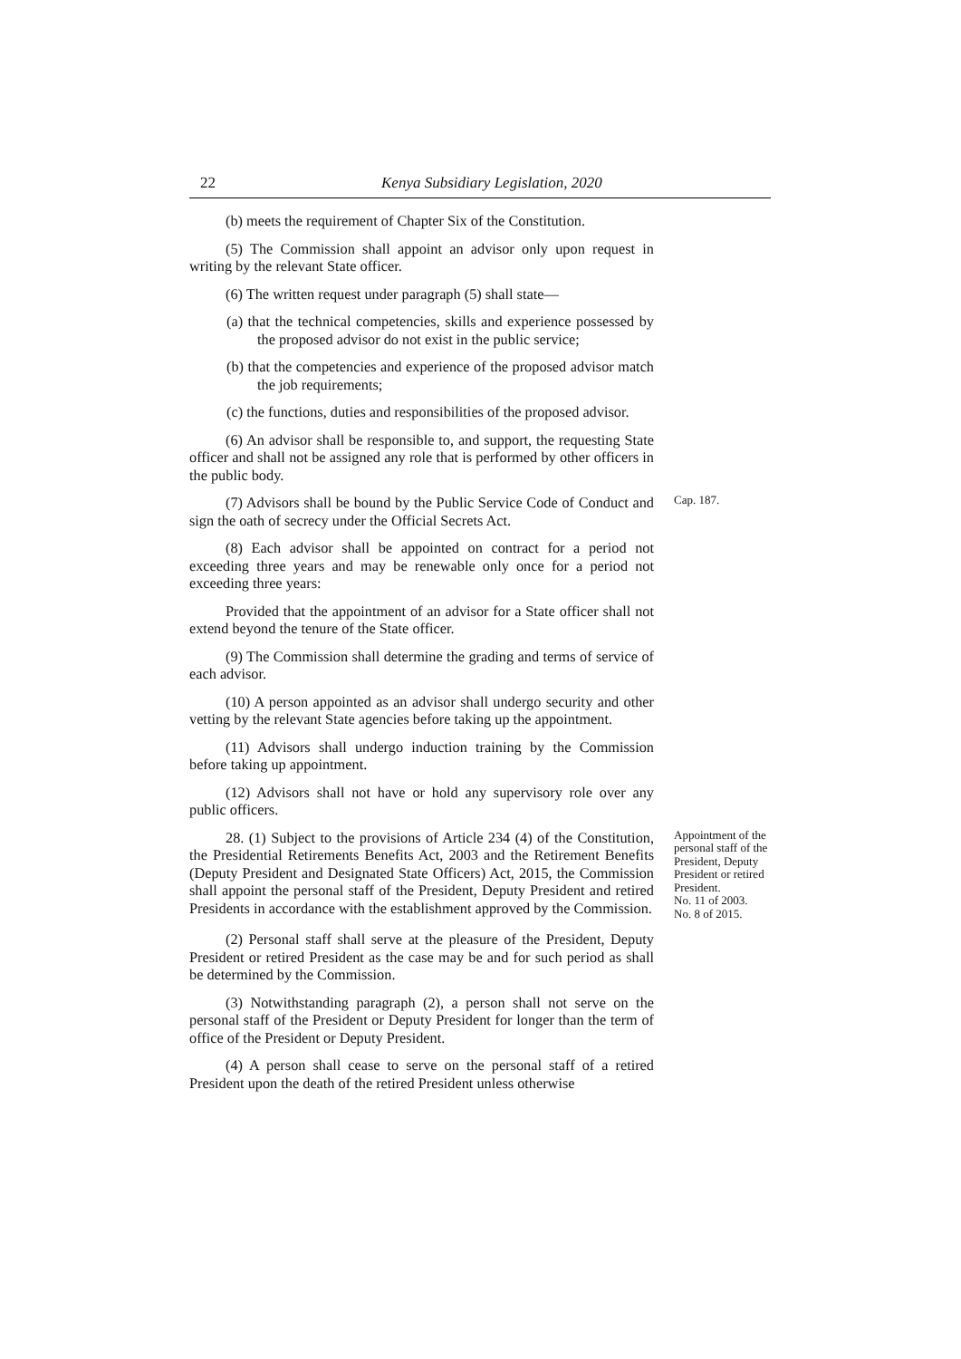22 Kenya Subsidiary Legislation, 2020
(b) meets the requirement of Chapter Six of the Constitution.
(5) The Commission shall appoint an advisor only upon request in writing by the relevant State officer.
(6) The written request under paragraph (5) shall state—
(a) that the technical competencies, skills and experience possessed by the proposed advisor do not exist in the public service;
(b) that the competencies and experience of the proposed advisor match the job requirements;
(c) the functions, duties and responsibilities of the proposed advisor.
(6) An advisor shall be responsible to, and support, the requesting State officer and shall not be assigned any role that is performed by other officers in the public body.
(7) Advisors shall be bound by the Public Service Code of Conduct and sign the oath of secrecy under the Official Secrets Act.
Cap. 187.
(8) Each advisor shall be appointed on contract for a period not exceeding three years and may be renewable only once for a period not exceeding three years:
Provided that the appointment of an advisor for a State officer shall not extend beyond the tenure of the State officer.
(9) The Commission shall determine the grading and terms of service of each advisor.
(10) A person appointed as an advisor shall undergo security and other vetting by the relevant State agencies before taking up the appointment.
(11) Advisors shall undergo induction training by the Commission before taking up appointment.
(12) Advisors shall not have or hold any supervisory role over any public officers.
28. (1) Subject to the provisions of Article 234 (4) of the Constitution, the Presidential Retirements Benefits Act, 2003 and the Retirement Benefits (Deputy President and Designated State Officers) Act, 2015, the Commission shall appoint the personal staff of the President, Deputy President and retired Presidents in accordance with the establishment approved by the Commission.
Appointment of the personal staff of the President, Deputy President or retired President.
No. 11 of 2003.
No. 8 of 2015.
(2) Personal staff shall serve at the pleasure of the President, Deputy President or retired President as the case may be and for such period as shall be determined by the Commission.
(3) Notwithstanding paragraph (2), a person shall not serve on the personal staff of the President or Deputy President for longer than the term of office of the President or Deputy President.
(4) A person shall cease to serve on the personal staff of a retired President upon the death of the retired President unless otherwise